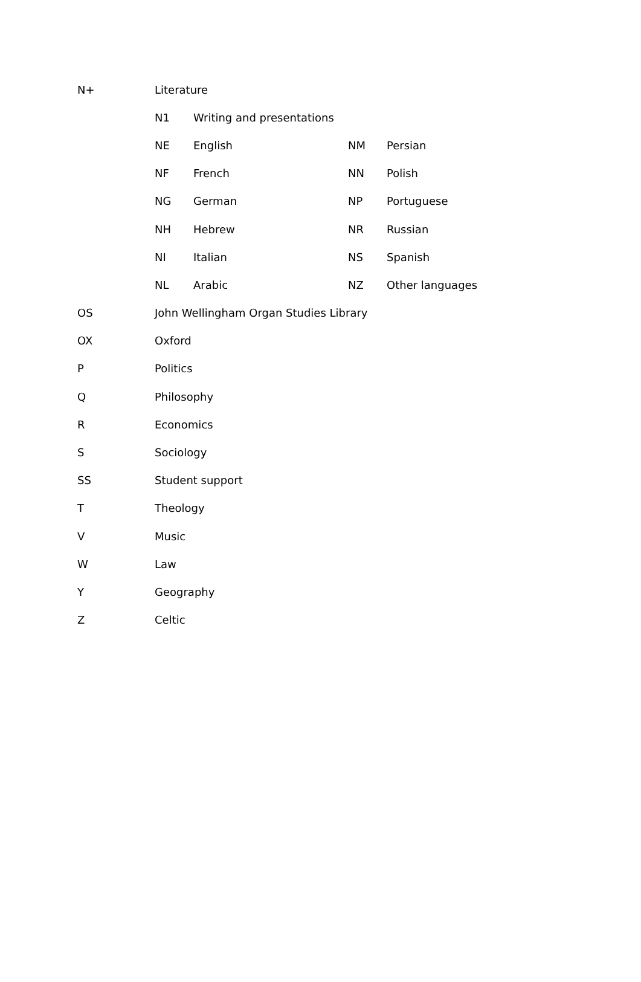| N+ | Literature | | | |
| | N1 | Writing and presentations | | |
| | NE | English | NM | Persian |
| | NF | French | NN | Polish |
| | NG | German | NP | Portuguese |
| | NH | Hebrew | NR | Russian |
| | NI | Italian | NS | Spanish |
| | NL | Arabic | NZ | Other languages |
| OS | John Wellingham Organ Studies Library | | | |
| OX | Oxford | | | |
| P | Politics | | | |
| Q | Philosophy | | | |
| R | Economics | | | |
| S | Sociology | | | |
| SS | Student support | | | |
| T | Theology | | | |
| V | Music | | | |
| W | Law | | | |
| Y | Geography | | | |
| Z | Celtic | | | |